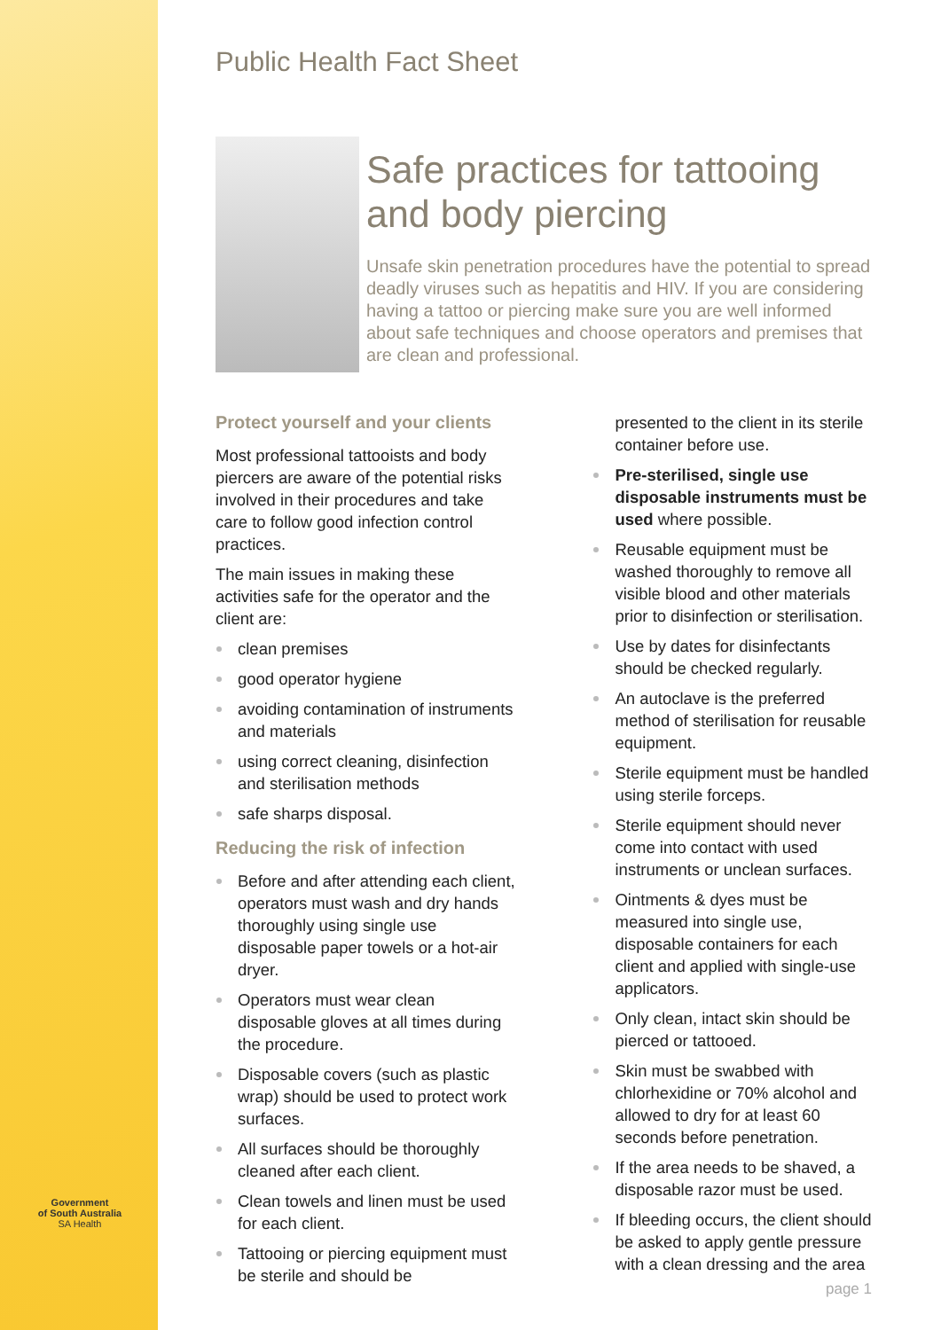Government
of South Australia
SA Health
Public Health Fact Sheet
Safe practices for tattooing and body piercing
Unsafe skin penetration procedures have the potential to spread deadly viruses such as hepatitis and HIV. If you are considering having a tattoo or piercing make sure you are well informed about safe techniques and choose operators and premises that are clean and professional.
Protect yourself and your clients
Most professional tattooists and body piercers are aware of the potential risks involved in their procedures and take care to follow good infection control practices.
The main issues in making these activities safe for the operator and the client are:
clean premises
good operator hygiene
avoiding contamination of instruments and materials
using correct cleaning, disinfection and sterilisation methods
safe sharps disposal.
Reducing the risk of infection
Before and after attending each client, operators must wash and dry hands thoroughly using single use disposable paper towels or a hot-air dryer.
Operators must wear clean disposable gloves at all times during the procedure.
Disposable covers (such as plastic wrap) should be used to protect work surfaces.
All surfaces should be thoroughly cleaned after each client.
Clean towels and linen must be used for each client.
Tattooing or piercing equipment must be sterile and should be
presented to the client in its sterile container before use.
Pre-sterilised, single use disposable instruments must be used where possible.
Reusable equipment must be washed thoroughly to remove all visible blood and other materials prior to disinfection or sterilisation.
Use by dates for disinfectants should be checked regularly.
An autoclave is the preferred method of sterilisation for reusable equipment.
Sterile equipment must be handled using sterile forceps.
Sterile equipment should never come into contact with used instruments or unclean surfaces.
Ointments & dyes must be measured into single use, disposable containers for each client and applied with single-use applicators.
Only clean, intact skin should be pierced or tattooed.
Skin must be swabbed with chlorhexidine or 70% alcohol and allowed to dry for at least 60 seconds before penetration.
If the area needs to be shaved, a disposable razor must be used.
If bleeding occurs, the client should be asked to apply gentle pressure with a clean dressing and the area
page 1